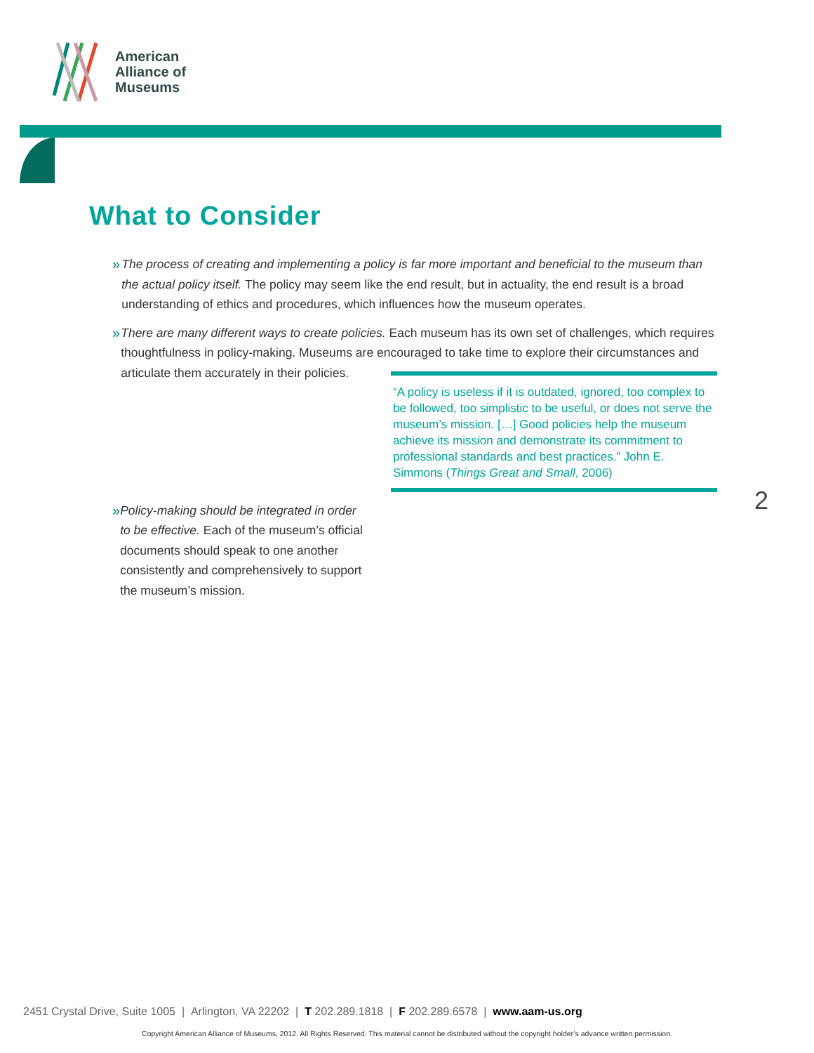American
Alliance of
Museums
What to Consider
» The process of creating and implementing a policy is far more important and beneficial to the museum than the actual policy itself. The policy may seem like the end result, but in actuality, the end result is a broad understanding of ethics and procedures, which influences how the museum operates.
» There are many different ways to create policies. Each museum has its own set of challenges, which requires thoughtfulness in policy-making. Museums are encouraged to take time to explore their circumstances and articulate
“A policy is useless if it is outdated, ignored, too complex to be followed, too simplistic to be useful, or does not serve the museum’s mission. […] Good policies help the museum achieve its mission and demonstrate its commitment to professional standards and best practices.” John E. Simmons (Things Great and Small, 2006)
them accurately in their policies.
» Policy-making should be integrated in order to be effective. Each of the museum’s official documents should speak to one another consistently and comprehensively to support the museum’s mission.
2
2451 Crystal Drive, Suite 1005 | Arlington, VA 22202 | T 202.289.1818 | F 202.289.6578 | www.aam-us.org
Copyright American Alliance of Museums, 2012. All Rights Reserved. This material cannot be distributed without the copyright holder’s advance written permission.